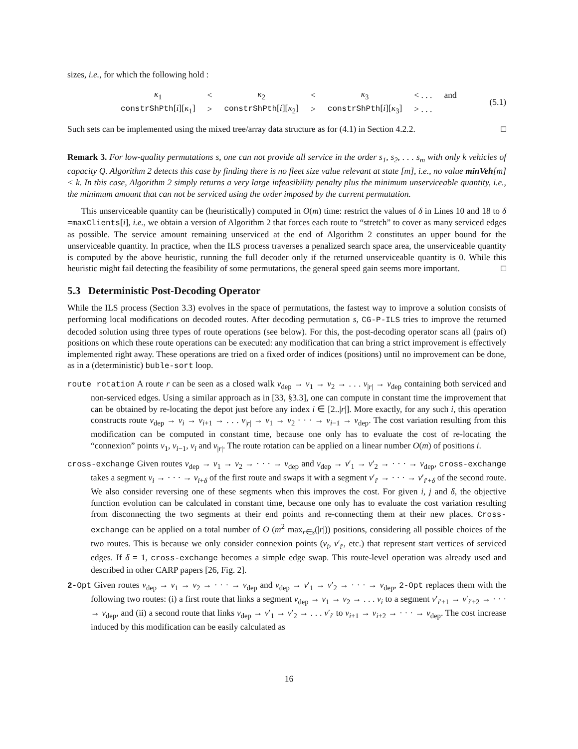sizes, i.e., for which the following hold :
| κ<sub>1</sub> | < | κ<sub>2</sub> | < | κ<sub>3</sub> | < . . . | and |
| constrShPth [ i ][ κ<sub>1</sub>] | > | constrShPth [ i ][ κ<sub>2</sub>] | > | constrShPth [ i ][ κ<sub>3</sub>] | > . . . | |
(5.1)
Such sets can be implemented using the mixed tree/array data structure as for (4.1) in Section 4.2.2. □
Remark 3. For low-quality permutations s, one can not provide all service in the order s<sub>1</sub>, s<sub>2</sub>, . . . s<sub>m</sub> with only k vehicles of capacity Q. Algorithm 2 detects this case by finding there is no fleet size value relevant at state [m], i.e., no value minVeh[m] < k. In this case, Algorithm 2 simply returns a very large infeasibility penalty plus the minimum unserviceable quantity, i.e., the minimum amount that can not be serviced using the order imposed by the current permutation.
This unserviceable quantity can be (heuristically) computed in O(m) time: restrict the values of δ in Lines 10 and 18 to δ =maxClients[i], i.e., we obtain a version of Algorithm 2 that forces each route to “stretch” to cover as many serviced edges as possible. The service amount remaining unserviced at the end of Algorithm 2 constitutes an upper bound for the unserviceable quantity. In practice, when the ILS process traverses a penalized search space area, the unserviceable quantity is computed by the above heuristic, running the full decoder only if the returned unserviceable quantity is 0. While this heuristic might fail detecting the feasibility of some permutations, the general speed gain seems more important. □
5.3 Deterministic Post-Decoding Operator
While the ILS process (Section 3.3) evolves in the space of permutations, the fastest way to improve a solution consists of performing local modifications on decoded routes. After decoding permutation s, CG-P-ILS tries to improve the returned decoded solution using three types of route operations (see below). For this, the post-decoding operator scans all (pairs of) positions on which these route operations can be executed: any modification that can bring a strict improvement is effectively implemented right away. These operations are tried on a fixed order of indices (positions) until no improvement can be done, as in a (deterministic) buble-sort loop.
route rotation A route r can be seen as a closed walk v<sub>dep</sub> → v<sub>1</sub> → v<sub>2</sub> → . . . v<sub>|r|</sub> → v<sub>dep</sub> containing both serviced and non-serviced edges. Using a similar approach as in [33, §3.3], one can compute in constant time the improvement that can be obtained by re-locating the depot just before any index i ∈ [2..|r|]. More exactly, for any such i, this operation constructs route v<sub>dep</sub> → v<sub>i</sub> → v<sub>i+1</sub> → . . . v<sub>|r|</sub> → v<sub>1</sub> → v<sub>2</sub> · · · → v<sub>i−1</sub> → v<sub>dep</sub>. The cost variation resulting from this modification can be computed in constant time, because one only has to evaluate the cost of re-locating the “connexion” points v<sub>1</sub>, v<sub>i−1</sub>, v<sub>i</sub> and v<sub>|r|</sub>. The route rotation can be applied on a linear number O(m) of positions i.
cross-exchange Given routes v<sub>dep</sub> → v<sub>1</sub> → v<sub>2</sub> → · · · → v<sub>dep</sub> and v<sub>dep</sub> → v′<sub>1</sub> → v′<sub>2</sub> → · · · → v<sub>dep</sub>, cross-exchange takes a segment v<sub>i</sub> → · · · → v<sub>i+δ</sub> of the first route and swaps it with a segment v′<sub>i′</sub> → · · · → v′<sub>i′+δ</sub> of the second route. We also consider reversing one of these segments when this improves the cost. For given i, j and δ, the objective function evolution can be calculated in constant time, because one only has to evaluate the cost variation resulting from disconnecting the two segments at their end points and re-connecting them at their new places. Cross-exchange can be applied on a total number of O (m<sup>2</sup> max<sub>r∈s</sub>(|r|)) positions, considering all possible choices of the two routes. This is because we only consider connexion points (v<sub>i</sub>, v′<sub>i′</sub>, etc.) that represent start vertices of serviced edges. If δ = 1, cross-exchange becomes a simple edge swap. This route-level operation was already used and described in other CARP papers [26, Fig. 2].
2-Opt Given routes v<sub>dep</sub> → v<sub>1</sub> → v<sub>2</sub> → · · · → v<sub>dep</sub> and v<sub>dep</sub> → v′<sub>1</sub> → v′<sub>2</sub> → · · · → v<sub>dep</sub>, 2-Opt replaces them with the following two routes: (i) a first route that links a segment v<sub>dep</sub> → v<sub>1</sub> → v<sub>2</sub> → . . . v<sub>i</sub> to a segment v′<sub>i′+1</sub> → v′<sub>i′+2</sub> → · · · → v<sub>dep</sub>, and (ii) a second route that links v<sub>dep</sub> → v′<sub>1</sub> → v′<sub>2</sub> → . . . v′<sub>i′</sub> to v<sub>i+1</sub> → v<sub>i+2</sub> → · · · → v<sub>dep</sub>. The cost increase induced by this modification can be easily calculated as
16